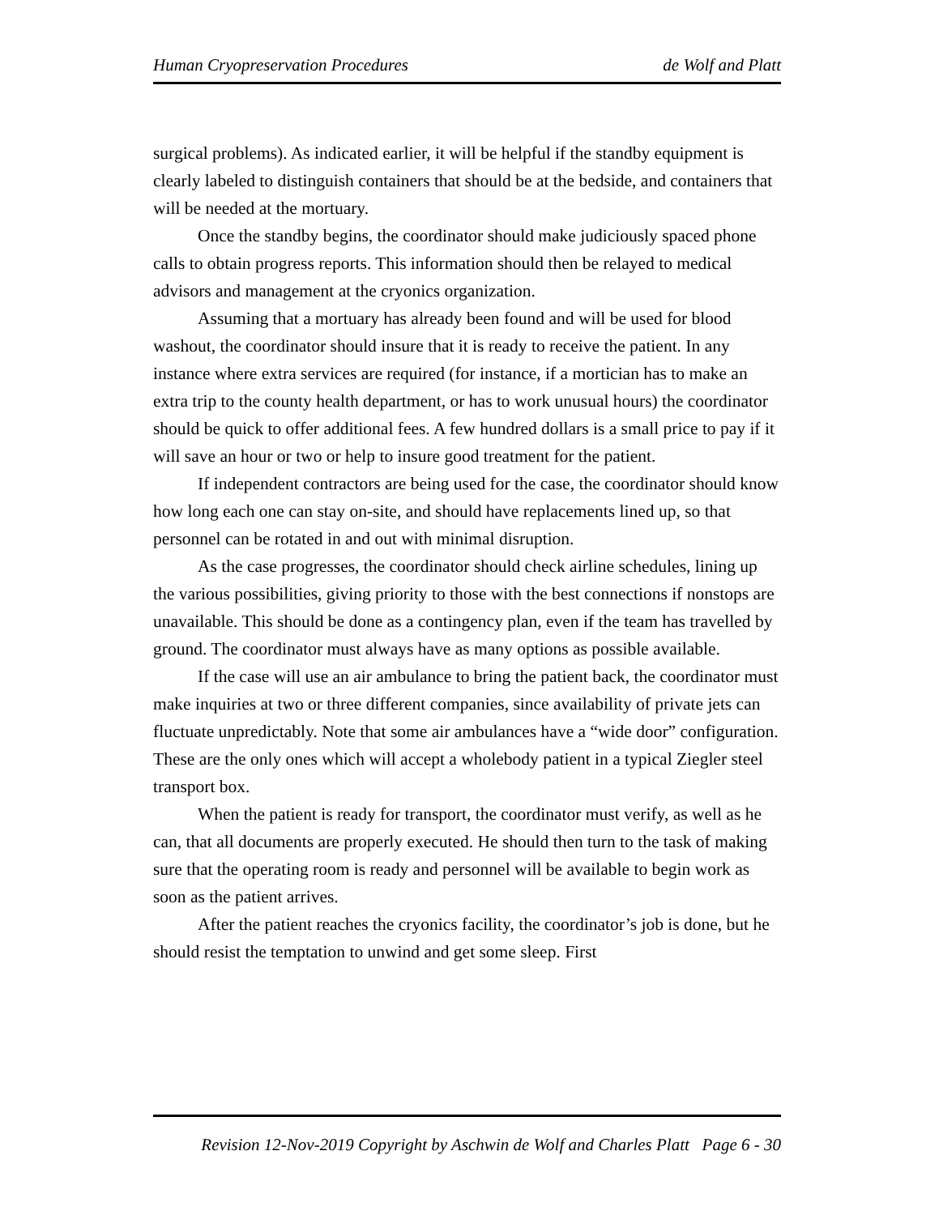Human Cryopreservation Procedures de Wolf and Platt
surgical problems). As indicated earlier, it will be helpful if the standby equipment is clearly labeled to distinguish containers that should be at the bedside, and containers that will be needed at the mortuary.
Once the standby begins, the coordinator should make judiciously spaced phone calls to obtain progress reports. This information should then be relayed to medical advisors and management at the cryonics organization.
Assuming that a mortuary has already been found and will be used for blood washout, the coordinator should insure that it is ready to receive the patient. In any instance where extra services are required (for instance, if a mortician has to make an extra trip to the county health department, or has to work unusual hours) the coordinator should be quick to offer additional fees. A few hundred dollars is a small price to pay if it will save an hour or two or help to insure good treatment for the patient.
If independent contractors are being used for the case, the coordinator should know how long each one can stay on-site, and should have replacements lined up, so that personnel can be rotated in and out with minimal disruption.
As the case progresses, the coordinator should check airline schedules, lining up the various possibilities, giving priority to those with the best connections if nonstops are unavailable. This should be done as a contingency plan, even if the team has travelled by ground. The coordinator must always have as many options as possible available.
If the case will use an air ambulance to bring the patient back, the coordinator must make inquiries at two or three different companies, since availability of private jets can fluctuate unpredictably. Note that some air ambulances have a “wide door” configuration. These are the only ones which will accept a wholebody patient in a typical Ziegler steel transport box.
When the patient is ready for transport, the coordinator must verify, as well as he can, that all documents are properly executed. He should then turn to the task of making sure that the operating room is ready and personnel will be available to begin work as soon as the patient arrives.
After the patient reaches the cryonics facility, the coordinator’s job is done, but he should resist the temptation to unwind and get some sleep. First
Revision 12-Nov-2019 Copyright by Aschwin de Wolf and Charles Platt Page 6 - 30